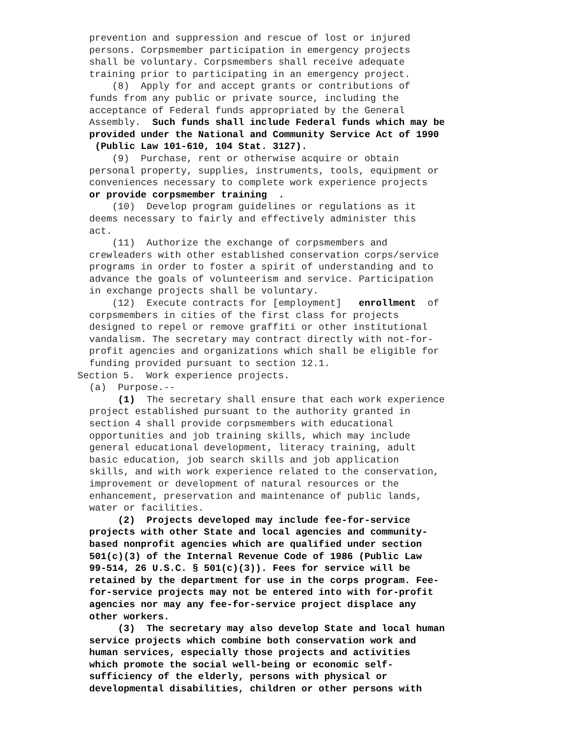prevention and suppression and rescue of lost or injured
persons. Corpsmember participation in emergency projects
shall be voluntary. Corpsmembers shall receive adequate
training prior to participating in an emergency project.
(8) Apply for and accept grants or contributions of
funds from any public or private source, including the
acceptance of Federal funds appropriated by the General
Assembly. Such funds shall include Federal funds which may be
provided under the National and Community Service Act of 1990
(Public Law 101-610, 104 Stat. 3127).
(9) Purchase, rent or otherwise acquire or obtain
personal property, supplies, instruments, tools, equipment or
conveniences necessary to complete work experience projects
or provide corpsmember training .
(10) Develop program guidelines or regulations as it
deems necessary to fairly and effectively administer this
act.
(11) Authorize the exchange of corpsmembers and
crewleaders with other established conservation corps/service
programs in order to foster a spirit of understanding and to
advance the goals of volunteerism and service. Participation
in exchange projects shall be voluntary.
(12) Execute contracts for [employment] enrollment of
corpsmembers in cities of the first class for projects
designed to repel or remove graffiti or other institutional
vandalism. The secretary may contract directly with not-for-
profit agencies and organizations which shall be eligible for
funding provided pursuant to section 12.1.
Section 5. Work experience projects.
(a) Purpose.--
(1) The secretary shall ensure that each work experience
project established pursuant to the authority granted in
section 4 shall provide corpsmembers with educational
opportunities and job training skills, which may include
general educational development, literacy training, adult
basic education, job search skills and job application
skills, and with work experience related to the conservation,
improvement or development of natural resources or the
enhancement, preservation and maintenance of public lands,
water or facilities.
(2) Projects developed may include fee-for-service
projects with other State and local agencies and community-
based nonprofit agencies which are qualified under section
501(c)(3) of the Internal Revenue Code of 1986 (Public Law
99-514, 26 U.S.C. § 501(c)(3)). Fees for service will be
retained by the department for use in the corps program. Fee-
for-service projects may not be entered into with for-profit
agencies nor may any fee-for-service project displace any
other workers.
(3) The secretary may also develop State and local human
service projects which combine both conservation work and
human services, especially those projects and activities
which promote the social well-being or economic self-
sufficiency of the elderly, persons with physical or
developmental disabilities, children or other persons with